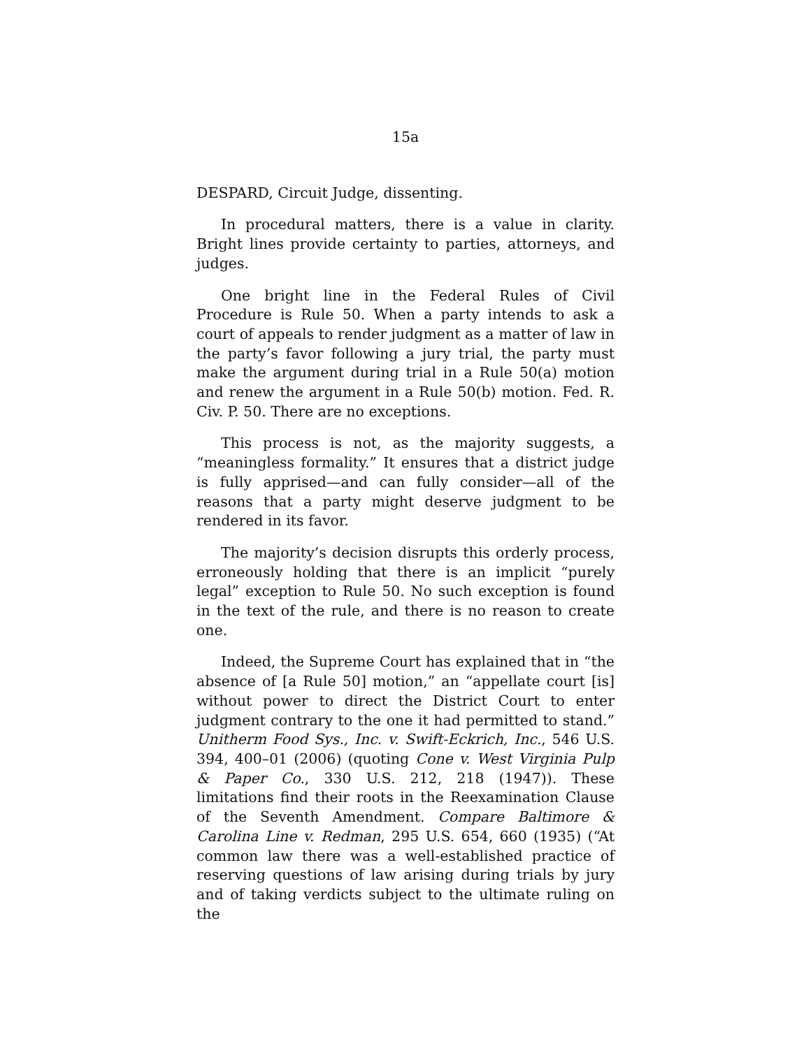15a
DESPARD, Circuit Judge, dissenting.
In procedural matters, there is a value in clarity. Bright lines provide certainty to parties, attorneys, and judges.
One bright line in the Federal Rules of Civil Procedure is Rule 50. When a party intends to ask a court of appeals to render judgment as a matter of law in the party’s favor following a jury trial, the party must make the argument during trial in a Rule 50(a) motion and renew the argument in a Rule 50(b) motion. Fed. R. Civ. P. 50. There are no exceptions.
This process is not, as the majority suggests, a “meaningless formality.” It ensures that a district judge is fully apprised—and can fully consider—all of the reasons that a party might deserve judgment to be rendered in its favor.
The majority’s decision disrupts this orderly process, erroneously holding that there is an implicit “purely legal” exception to Rule 50. No such exception is found in the text of the rule, and there is no reason to create one.
Indeed, the Supreme Court has explained that in “the absence of [a Rule 50] motion,” an “appellate court [is] without power to direct the District Court to enter judgment contrary to the one it had permitted to stand.” Unitherm Food Sys., Inc. v. Swift-Eckrich, Inc., 546 U.S. 394, 400–01 (2006) (quoting Cone v. West Virginia Pulp & Paper Co., 330 U.S. 212, 218 (1947)). These limitations find their roots in the Reexamination Clause of the Seventh Amendment. Compare Baltimore & Carolina Line v. Redman, 295 U.S. 654, 660 (1935) (“At common law there was a well-established practice of reserving questions of law arising during trials by jury and of taking verdicts subject to the ultimate ruling on the